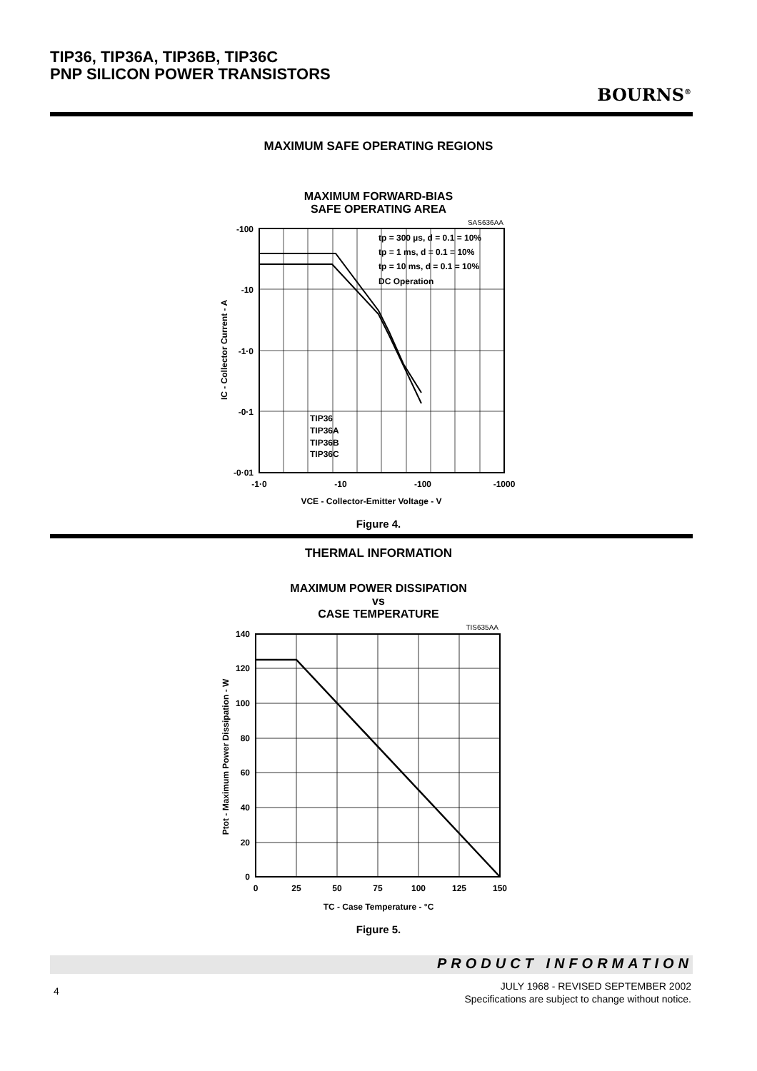TIP36, TIP36A, TIP36B, TIP36C
PNP SILICON POWER TRANSISTORS
BOURNS<sup>®</sup>
MAXIMUM SAFE OPERATING REGIONS
MAXIMUM FORWARD-BIAS
SAFE OPERATING AREA
tp = 300 µs, d = 0.1 = 10%
tp = 1 ms, d = 0.1 = 10%
tp = 10 ms, d = 0.1 = 10%
DC Operation
TIP36
TIP36A
TIP36B
TIP36C
-100
-10
-1·0
-0·1
-0·01
-1·0
-10
-100
-1000
VCE - Collector-Emitter Voltage - V
IC - Collector Current - A
SAS636AA
Figure 4.
THERMAL INFORMATION
MAXIMUM POWER DISSIPATION
vs
CASE TEMPERATURE
140
120
100
80
60
40
20
0
0
25
50
75
100
125
150
TC - Case Temperature - °C
Ptot - Maximum Power Dissipation - W
TIS635AA
Figure 5.
PRODUCT INFORMATION
4
JULY 1968 - REVISED SEPTEMBER 2002
Specifications are subject to change without notice.